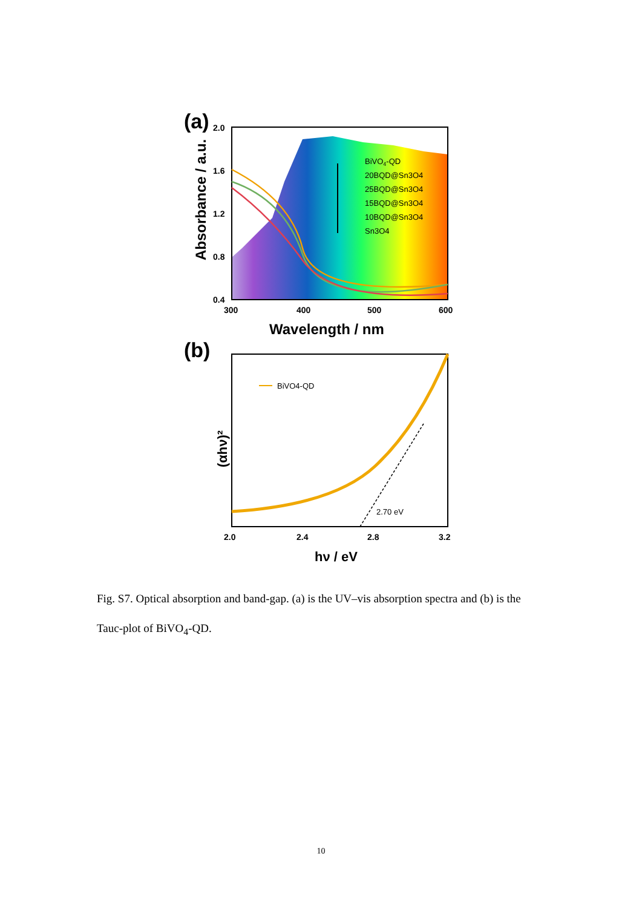(a)
2.0
1.6
1.2
0.8
0.4
300
400
500
600
Wavelength / nm
Absorbance / a.u.
BiVO4-QD
20BQD@Sn3O4
25BQD@Sn3O4
15BQD@Sn3O4
10BQD@Sn3O4
Sn3O4
(b)
BiVO4-QD
2.70 eV
2.0
2.4
2.8
3.2
hν / eV
(αhν)²
Fig. S7. Optical absorption and band-gap. (a) is the UV–vis absorption spectra and (b) is the Tauc-plot of BiVO<sub>4</sub>-QD.
10